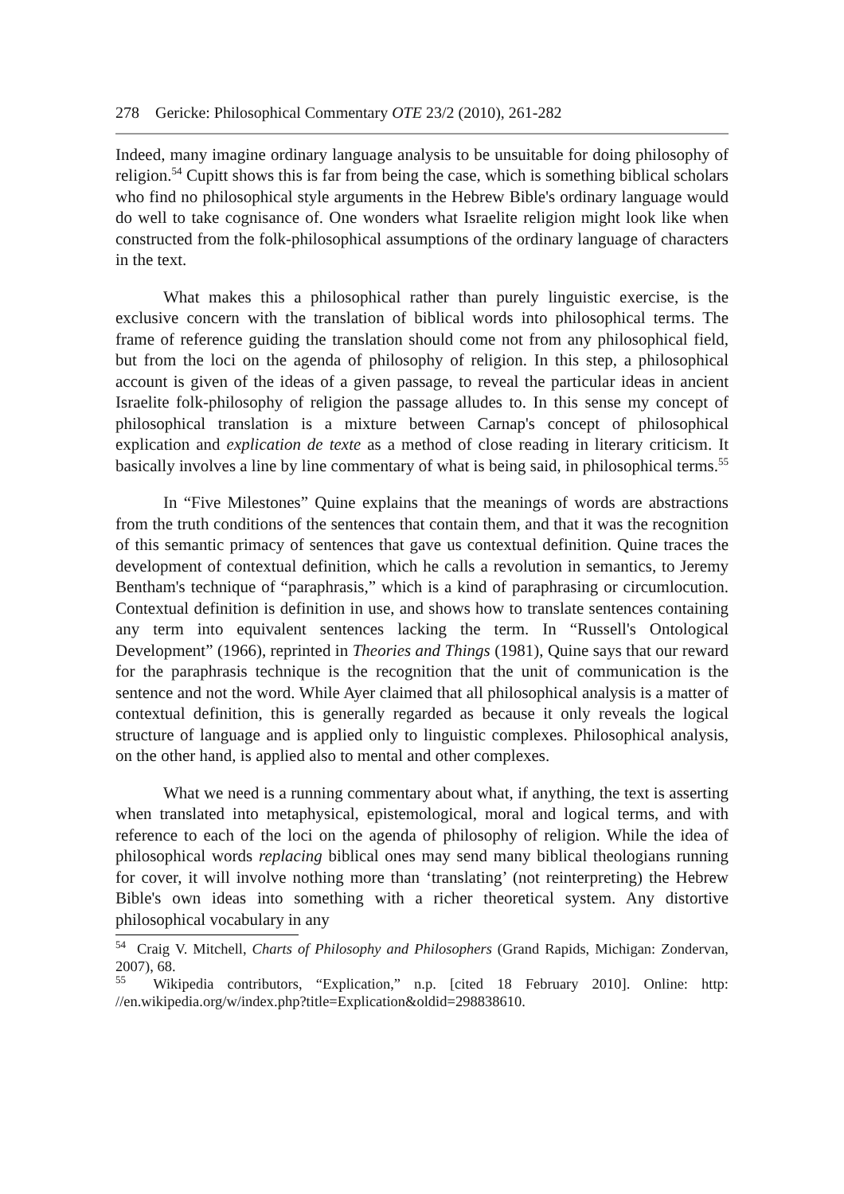278 Gericke: Philosophical Commentary OTE 23/2 (2010), 261-282
Indeed, many imagine ordinary language analysis to be unsuitable for doing philosophy of religion.<sup>54</sup> Cupitt shows this is far from being the case, which is something biblical scholars who find no philosophical style arguments in the Hebrew Bible's ordinary language would do well to take cognisance of. One wonders what Israelite religion might look like when constructed from the folk-philosophical assumptions of the ordinary language of characters in the text.
What makes this a philosophical rather than purely linguistic exercise, is the exclusive concern with the translation of biblical words into philosophical terms. The frame of reference guiding the translation should come not from any philosophical field, but from the loci on the agenda of philosophy of religion. In this step, a philosophical account is given of the ideas of a given passage, to reveal the particular ideas in ancient Israelite folk-philosophy of religion the passage alludes to. In this sense my concept of philosophical translation is a mixture between Carnap's concept of philosophical explication and explication de texte as a method of close reading in literary criticism. It basically involves a line by line commentary of what is being said, in philosophical terms.<sup>55</sup>
In “Five Milestones” Quine explains that the meanings of words are abstractions from the truth conditions of the sentences that contain them, and that it was the recognition of this semantic primacy of sentences that gave us contextual definition. Quine traces the development of contextual definition, which he calls a revolution in semantics, to Jeremy Bentham's technique of “paraphrasis,” which is a kind of paraphrasing or circumlocution. Contextual definition is definition in use, and shows how to translate sentences containing any term into equivalent sentences lacking the term. In “Russell's Ontological Development” (1966), reprinted in Theories and Things (1981), Quine says that our reward for the paraphrasis technique is the recognition that the unit of communication is the sentence and not the word. While Ayer claimed that all philosophical analysis is a matter of contextual definition, this is generally regarded as because it only reveals the logical structure of language and is applied only to linguistic complexes. Philosophical analysis, on the other hand, is applied also to mental and other complexes.
What we need is a running commentary about what, if anything, the text is asserting when translated into metaphysical, epistemological, moral and logical terms, and with reference to each of the loci on the agenda of philosophy of religion. While the idea of philosophical words replacing biblical ones may send many biblical theologians running for cover, it will involve nothing more than ‘translating’ (not reinterpreting) the Hebrew Bible's own ideas into something with a richer theoretical system. Any distortive philosophical vocabulary in any
<sup>54</sup> Craig V. Mitchell, Charts of Philosophy and Philosophers (Grand Rapids, Michigan: Zondervan, 2007), 68.
<sup>55</sup> Wikipedia contributors, “Explication,” n.p. [cited 18 February 2010]. Online: http: //en.wikipedia.org/w/index.php?title=Explication&oldid=298838610.